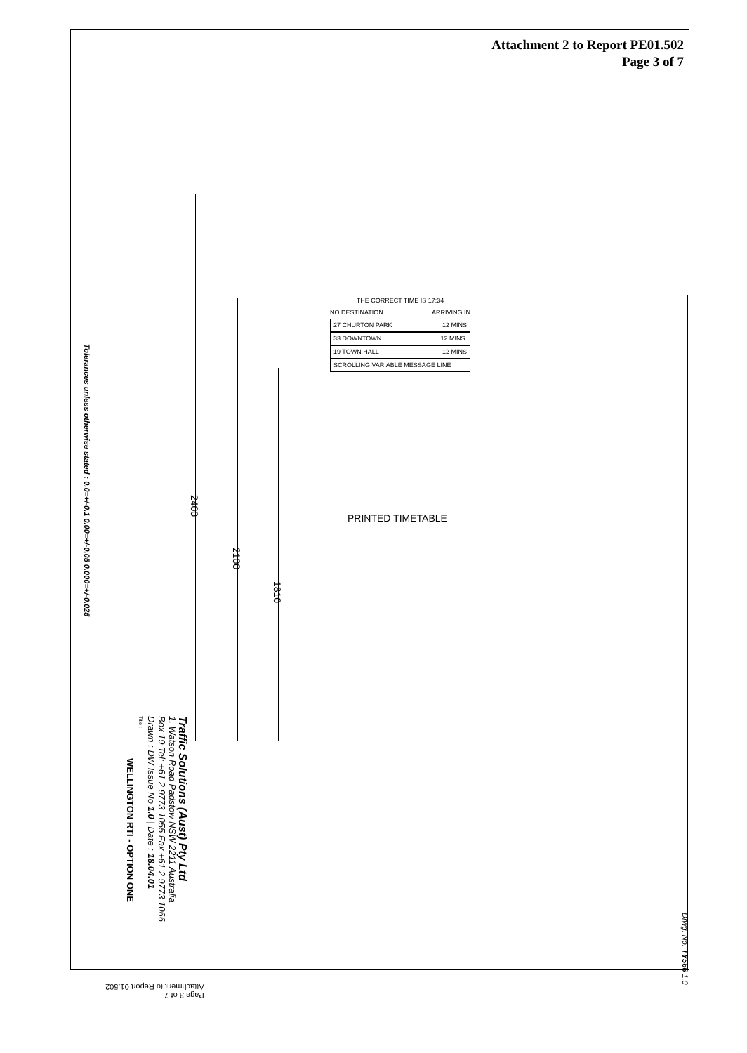Attachment 2 to Report PE01.502
Page 3 of 7
THE CORRECT TIME IS 17:34
NO DESTINATION ARRIVING IN
27 CHURTON PARK 12 MINS
33 DOWNTOWN 12 MINS.
19 TOWN HALL 12 MINS
SCROLLING VARIABLE MESSAGE LINE
PRINTED TIMETABLE
2400
2100
1810
Tolerances unless otherwise stated : 0.0=+/-0.1 0.00=+/-0.05 0.000=+/-0.025
Traffic Solutions (Aust) Pty Ltd
1, Watson Road Padstow NSW 2211 Australia
Box 19 Tel: +61 2 9773 1055 Fax +61 2 9773 1066
Drawn : DW Issue No 1.0 | Date : 18.04.01
Title :
WELLINGTON RTI - OPTION ONE
Drwg. No. TY566 1.0
Page 3 of 7
Attachment to Report 01.502